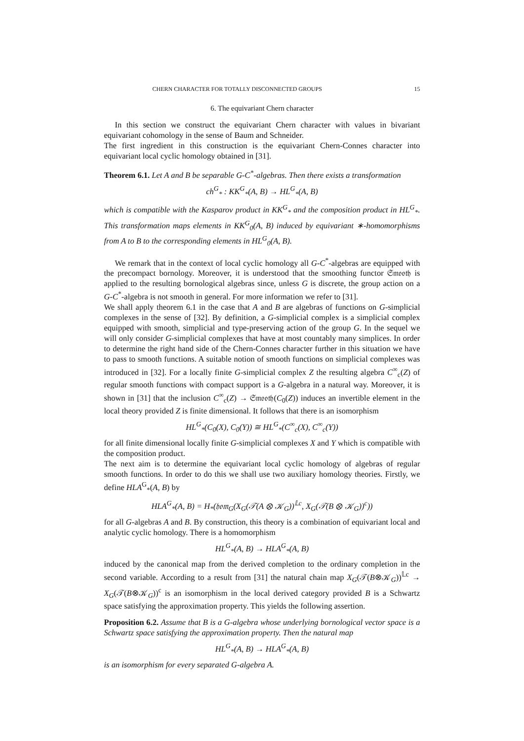CHERN CHARACTER FOR TOTALLY DISCONNECTED GROUPS 15
6. The equivariant Chern character
In this section we construct the equivariant Chern character with values in bivariant equivariant cohomology in the sense of Baum and Schneider.
The first ingredient in this construction is the equivariant Chern-Connes character into equivariant local cyclic homology obtained in [31].
Theorem 6.1. Let A and B be separable G-C<sup>*</sup>-algebras. Then there exists a transformation
ch<sup>G</sup><sub>*</sub> : KK<sup>G</sup><sub>*</sub>(A, B) → HL<sup>G</sup><sub>*</sub>(A, B)
which is compatible with the Kasparov product in KK<sup>G</sup><sub>*</sub> and the composition product in HL<sup>G</sup><sub>*</sub>. This transformation maps elements in KK<sup>G</sup><sub>0</sub>(A, B) induced by equivariant ∗-homomorphisms from A to B to the corresponding elements in HL<sup>G</sup><sub>0</sub>(A, B).
We remark that in the context of local cyclic homology all G-C<sup>*</sup>-algebras are equipped with the precompact bornology. Moreover, it is understood that the smoothing functor 𝔖𝔪𝔬𝔬𝔱𝔥 is applied to the resulting bornological algebras since, unless G is discrete, the group action on a G-C<sup>*</sup>-algebra is not smooth in general. For more information we refer to [31].
We shall apply theorem 6.1 in the case that A and B are algebras of functions on G-simplicial complexes in the sense of [32]. By definition, a G-simplicial complex is a simplicial complex equipped with smooth, simplicial and type-preserving action of the group G. In the sequel we will only consider G-simplicial complexes that have at most countably many simplices. In order to determine the right hand side of the Chern-Connes character further in this situation we have to pass to smooth functions. A suitable notion of smooth functions on simplicial complexes was introduced in [32]. For a locally finite G-simplicial complex Z the resulting algebra C<sup>∞</sup><sub>c</sub>(Z) of regular smooth functions with compact support is a G-algebra in a natural way. Moreover, it is shown in [31] that the inclusion C<sup>∞</sup><sub>c</sub>(Z) → 𝔖𝔪𝔬𝔬𝔱𝔥(C<sub>0</sub>(Z)) induces an invertible element in the local theory provided Z is finite dimensional. It follows that there is an isomorphism
HL<sup>G</sup><sub>*</sub>(C<sub>0</sub>(X), C<sub>0</sub>(Y)) ≅ HL<sup>G</sup><sub>*</sub>(C<sup>∞</sup><sub>c</sub>(X), C<sup>∞</sup><sub>c</sub>(Y))
for all finite dimensional locally finite G-simplicial complexes X and Y which is compatible with the composition product.
The next aim is to determine the equivariant local cyclic homology of algebras of regular smooth functions. In order to do this we shall use two auxiliary homology theories. Firstly, we define HLA<sup>G</sup><sub>*</sub>(A, B) by
HLA<sup>G</sup><sub>*</sub>(A, B) = H<sub>*</sub>(𝔥𝔬𝔪<sub>G</sub>(X<sub>G</sub>(𝒯(A ⊗ 𝒦<sub>G</sub>))<sup>𝕃c</sup>, X<sub>G</sub>(𝒯(B ⊗ 𝒦<sub>G</sub>))<sup>c</sup>))
for all G-algebras A and B. By construction, this theory is a combination of equivariant local and analytic cyclic homology. There is a homomorphism
HL<sup>G</sup><sub>*</sub>(A, B) → HLA<sup>G</sup><sub>*</sub>(A, B)
induced by the canonical map from the derived completion to the ordinary completion in the second variable. According to a result from [31] the natural chain map X<sub>G</sub>(𝒯(B⊗𝒦<sub>G</sub>))<sup>𝕃c</sup> → X<sub>G</sub>(𝒯(B⊗𝒦<sub>G</sub>))<sup>c</sup> is an isomorphism in the local derived category provided B is a Schwartz space satisfying the approximation property. This yields the following assertion.
Proposition 6.2. Assume that B is a G-algebra whose underlying bornological vector space is a Schwartz space satisfying the approximation property. Then the natural map
HL<sup>G</sup><sub>*</sub>(A, B) → HLA<sup>G</sup><sub>*</sub>(A, B)
is an isomorphism for every separated G-algebra A.